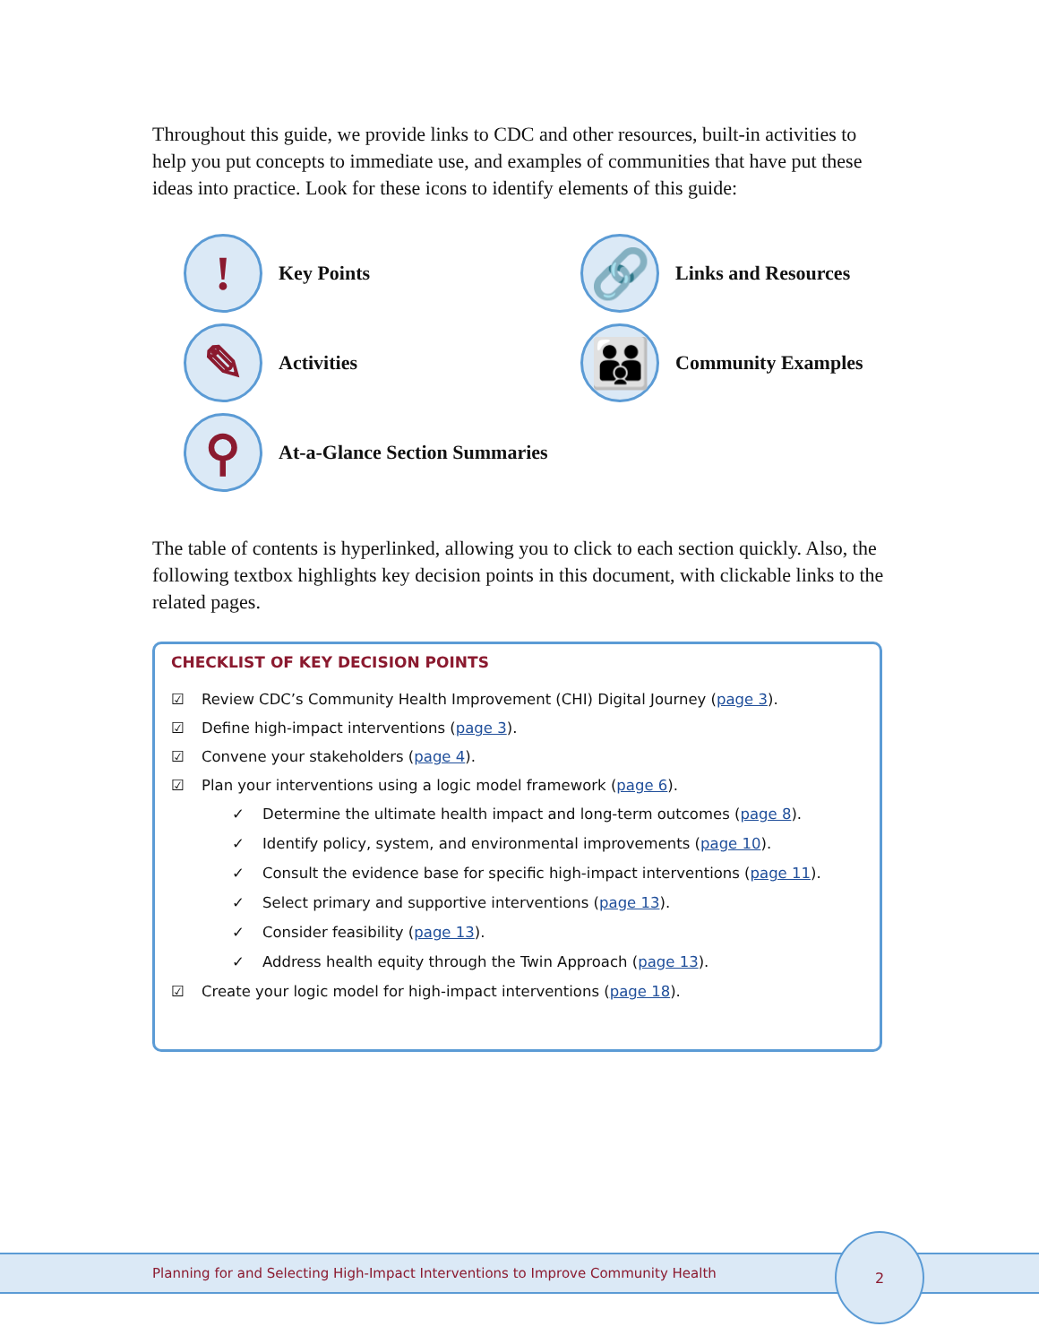Throughout this guide, we provide links to CDC and other resources, built-in activities to help you put concepts to immediate use, and examples of communities that have put these ideas into practice. Look for these icons to identify elements of this guide:
!
Key Points
🔗
Links and Resources
✎
Activities
👪
Community Examples
⚲
At-a-Glance Section Summaries
The table of contents is hyperlinked, allowing you to click to each section quickly. Also, the following textbox highlights key decision points in this document, with clickable links to the related pages.
CHECKLIST OF KEY DECISION POINTS
☑ Review CDC’s Community Health Improvement (CHI) Digital Journey (page 3).
☑ Define high-impact interventions (page 3).
☑ Convene your stakeholders (page 4).
☑ Plan your interventions using a logic model framework (page 6).
✓ Determine the ultimate health impact and long-term outcomes (page 8).
✓ Identify policy, system, and environmental improvements (page 10).
✓ Consult the evidence base for specific high-impact interventions (page 11).
✓ Select primary and supportive interventions (page 13).
✓ Consider feasibility (page 13).
✓ Address health equity through the Twin Approach (page 13).
☑ Create your logic model for high-impact interventions (page 18).
Planning for and Selecting High-Impact Interventions to Improve Community Health
2